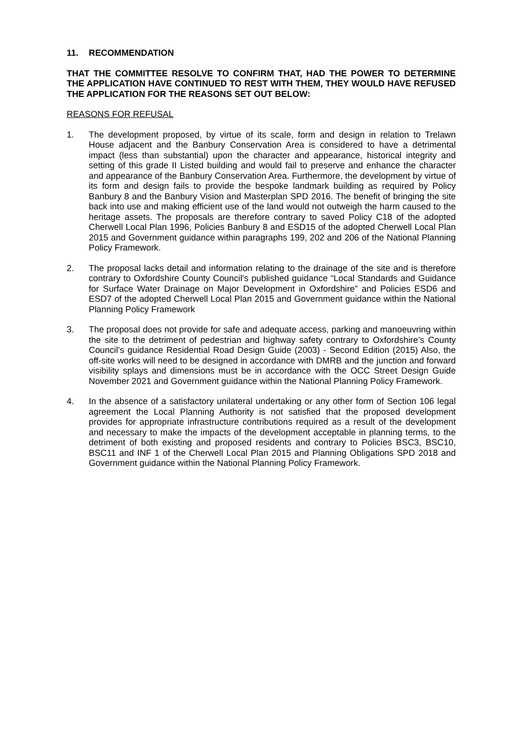11. RECOMMENDATION
THAT THE COMMITTEE RESOLVE TO CONFIRM THAT, HAD THE POWER TO DETERMINE THE APPLICATION HAVE CONTINUED TO REST WITH THEM, THEY WOULD HAVE REFUSED THE APPLICATION FOR THE REASONS SET OUT BELOW:
REASONS FOR REFUSAL
1. The development proposed, by virtue of its scale, form and design in relation to Trelawn House adjacent and the Banbury Conservation Area is considered to have a detrimental impact (less than substantial) upon the character and appearance, historical integrity and setting of this grade II Listed building and would fail to preserve and enhance the character and appearance of the Banbury Conservation Area. Furthermore, the development by virtue of its form and design fails to provide the bespoke landmark building as required by Policy Banbury 8 and the Banbury Vision and Masterplan SPD 2016. The benefit of bringing the site back into use and making efficient use of the land would not outweigh the harm caused to the heritage assets. The proposals are therefore contrary to saved Policy C18 of the adopted Cherwell Local Plan 1996, Policies Banbury 8 and ESD15 of the adopted Cherwell Local Plan 2015 and Government guidance within paragraphs 199, 202 and 206 of the National Planning Policy Framework.
2. The proposal lacks detail and information relating to the drainage of the site and is therefore contrary to Oxfordshire County Council’s published guidance “Local Standards and Guidance for Surface Water Drainage on Major Development in Oxfordshire” and Policies ESD6 and ESD7 of the adopted Cherwell Local Plan 2015 and Government guidance within the National Planning Policy Framework
3. The proposal does not provide for safe and adequate access, parking and manoeuvring within the site to the detriment of pedestrian and highway safety contrary to Oxfordshire’s County Council’s guidance Residential Road Design Guide (2003) - Second Edition (2015) Also, the off-site works will need to be designed in accordance with DMRB and the junction and forward visibility splays and dimensions must be in accordance with the OCC Street Design Guide November 2021 and Government guidance within the National Planning Policy Framework.
4. In the absence of a satisfactory unilateral undertaking or any other form of Section 106 legal agreement the Local Planning Authority is not satisfied that the proposed development provides for appropriate infrastructure contributions required as a result of the development and necessary to make the impacts of the development acceptable in planning terms, to the detriment of both existing and proposed residents and contrary to Policies BSC3, BSC10, BSC11 and INF 1 of the Cherwell Local Plan 2015 and Planning Obligations SPD 2018 and Government guidance within the National Planning Policy Framework.